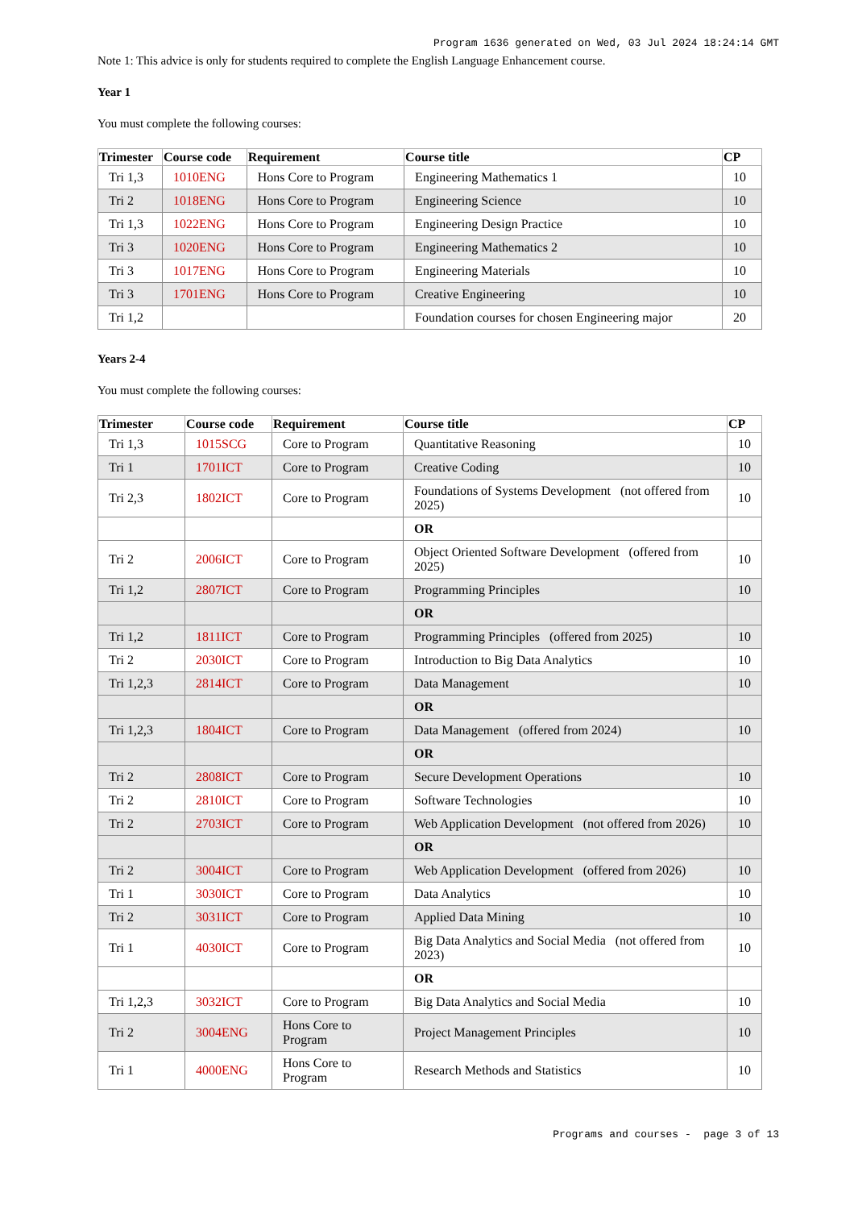Program 1636 generated on Wed, 03 Jul 2024 18:24:14 GMT
Note 1: This advice is only for students required to complete the English Language Enhancement course.
Year 1
You must complete the following courses:
| Trimester | Course code | Requirement | Course title | CP |
| --- | --- | --- | --- | --- |
| Tri 1,3 | 1010ENG | Hons Core to Program | Engineering Mathematics 1 | 10 |
| Tri 2 | 1018ENG | Hons Core to Program | Engineering Science | 10 |
| Tri 1,3 | 1022ENG | Hons Core to Program | Engineering Design Practice | 10 |
| Tri 3 | 1020ENG | Hons Core to Program | Engineering Mathematics 2 | 10 |
| Tri 3 | 1017ENG | Hons Core to Program | Engineering Materials | 10 |
| Tri 3 | 1701ENG | Hons Core to Program | Creative Engineering | 10 |
| Tri 1,2 | | | Foundation courses for chosen Engineering major | 20 |
Years 2-4
You must complete the following courses:
| Trimester | Course code | Requirement | Course title | CP |
| --- | --- | --- | --- | --- |
| Tri 1,3 | 1015SCG | Core to Program | Quantitative Reasoning | 10 |
| Tri 1 | 1701ICT | Core to Program | Creative Coding | 10 |
| Tri 2,3 | 1802ICT | Core to Program | Foundations of Systems Development (not offered from 2025) | 10 |
| | | | OR | |
| Tri 2 | 2006ICT | Core to Program | Object Oriented Software Development (offered from 2025) | 10 |
| Tri 1,2 | 2807ICT | Core to Program | Programming Principles | 10 |
| | | | OR | |
| Tri 1,2 | 1811ICT | Core to Program | Programming Principles (offered from 2025) | 10 |
| Tri 2 | 2030ICT | Core to Program | Introduction to Big Data Analytics | 10 |
| Tri 1,2,3 | 2814ICT | Core to Program | Data Management | 10 |
| | | | OR | |
| Tri 1,2,3 | 1804ICT | Core to Program | Data Management (offered from 2024) | 10 |
| | | | OR | |
| Tri 2 | 2808ICT | Core to Program | Secure Development Operations | 10 |
| Tri 2 | 2810ICT | Core to Program | Software Technologies | 10 |
| Tri 2 | 2703ICT | Core to Program | Web Application Development (not offered from 2026) | 10 |
| | | | OR | |
| Tri 2 | 3004ICT | Core to Program | Web Application Development (offered from 2026) | 10 |
| Tri 1 | 3030ICT | Core to Program | Data Analytics | 10 |
| Tri 2 | 3031ICT | Core to Program | Applied Data Mining | 10 |
| Tri 1 | 4030ICT | Core to Program | Big Data Analytics and Social Media (not offered from 2023) | 10 |
| | | | OR | |
| Tri 1,2,3 | 3032ICT | Core to Program | Big Data Analytics and Social Media | 10 |
| Tri 2 | 3004ENG | Hons Core to Program | Project Management Principles | 10 |
| Tri 1 | 4000ENG | Hons Core to Program | Research Methods and Statistics | 10 |
Programs and courses - page 3 of 13